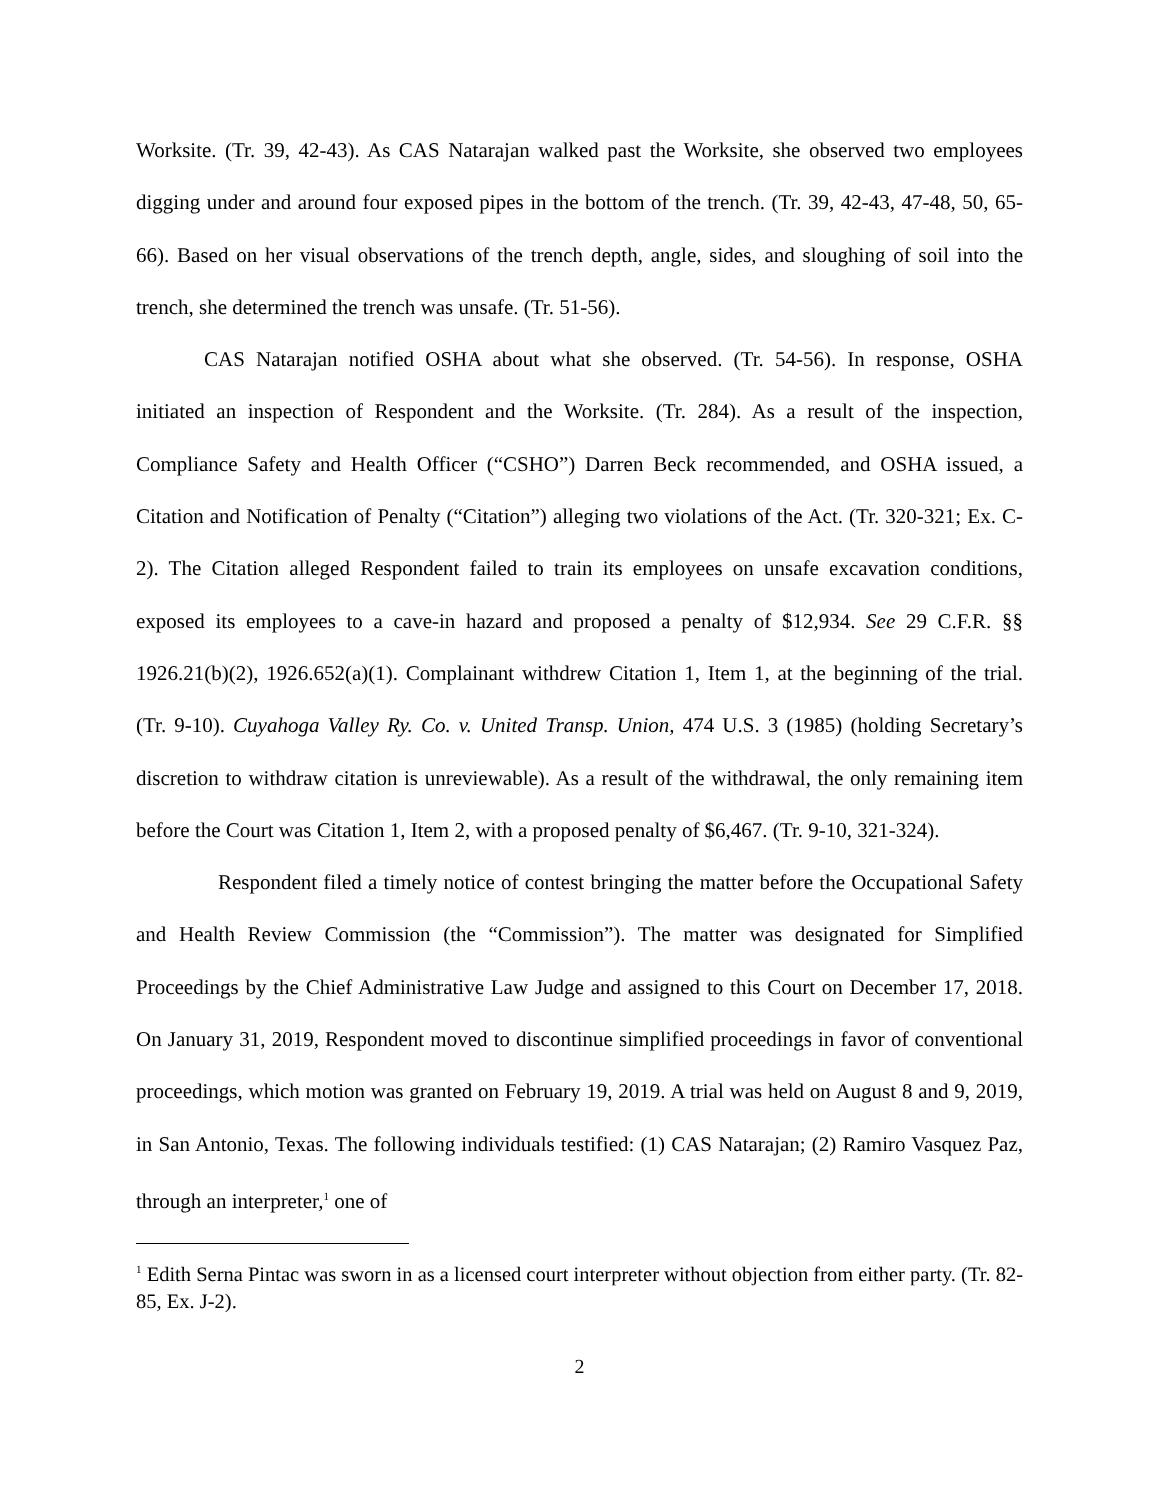Worksite. (Tr. 39, 42-43). As CAS Natarajan walked past the Worksite, she observed two employees digging under and around four exposed pipes in the bottom of the trench. (Tr. 39, 42-43, 47-48, 50, 65-66). Based on her visual observations of the trench depth, angle, sides, and sloughing of soil into the trench, she determined the trench was unsafe. (Tr. 51-56).
CAS Natarajan notified OSHA about what she observed. (Tr. 54-56). In response, OSHA initiated an inspection of Respondent and the Worksite. (Tr. 284). As a result of the inspection, Compliance Safety and Health Officer (“CSHO”) Darren Beck recommended, and OSHA issued, a Citation and Notification of Penalty (“Citation”) alleging two violations of the Act. (Tr. 320-321; Ex. C-2). The Citation alleged Respondent failed to train its employees on unsafe excavation conditions, exposed its employees to a cave-in hazard and proposed a penalty of $12,934. See 29 C.F.R. §§ 1926.21(b)(2), 1926.652(a)(1). Complainant withdrew Citation 1, Item 1, at the beginning of the trial. (Tr. 9-10). Cuyahoga Valley Ry. Co. v. United Transp. Union, 474 U.S. 3 (1985) (holding Secretary’s discretion to withdraw citation is unreviewable). As a result of the withdrawal, the only remaining item before the Court was Citation 1, Item 2, with a proposed penalty of $6,467. (Tr. 9-10, 321-324).
Respondent filed a timely notice of contest bringing the matter before the Occupational Safety and Health Review Commission (the “Commission”). The matter was designated for Simplified Proceedings by the Chief Administrative Law Judge and assigned to this Court on December 17, 2018. On January 31, 2019, Respondent moved to discontinue simplified proceedings in favor of conventional proceedings, which motion was granted on February 19, 2019. A trial was held on August 8 and 9, 2019, in San Antonio, Texas. The following individuals testified: (1) CAS Natarajan; (2) Ramiro Vasquez Paz, through an interpreter,<sup>1</sup> one of
<sup>1</sup> Edith Serna Pintac was sworn in as a licensed court interpreter without objection from either party. (Tr. 82-85, Ex. J-2).
2